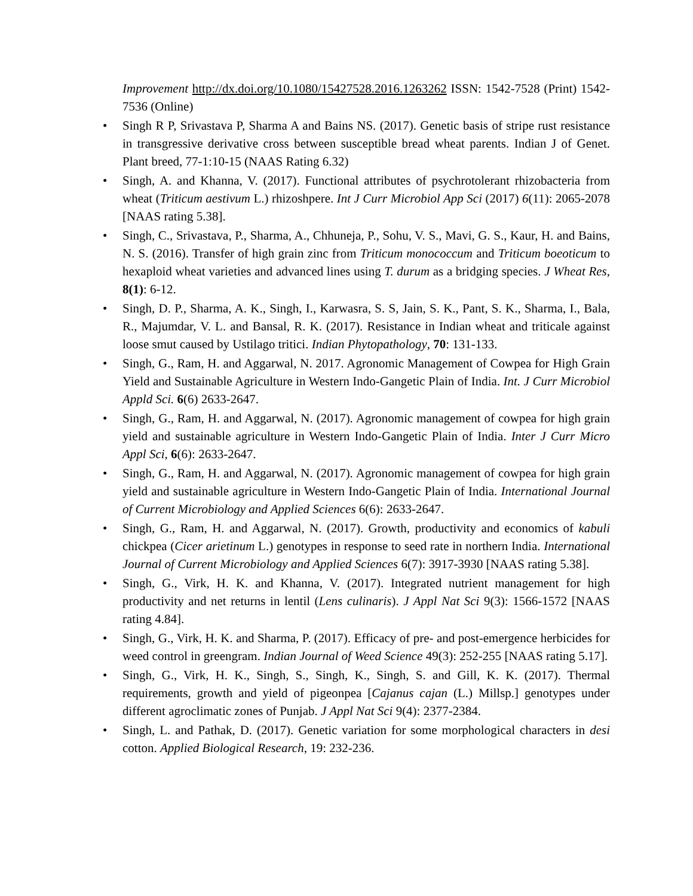Improvement http://dx.doi.org/10.1080/15427528.2016.1263262 ISSN: 1542-7528 (Print) 1542-7536 (Online)
• Singh R P, Srivastava P, Sharma A and Bains NS. (2017). Genetic basis of stripe rust resistance in transgressive derivative cross between susceptible bread wheat parents. Indian J of Genet. Plant breed, 77-1:10-15 (NAAS Rating 6.32)
• Singh, A. and Khanna, V. (2017). Functional attributes of psychrotolerant rhizobacteria from wheat (Triticum aestivum L.) rhizoshpere. Int J Curr Microbiol App Sci (2017) 6(11): 2065-2078 [NAAS rating 5.38].
• Singh, C., Srivastava, P., Sharma, A., Chhuneja, P., Sohu, V. S., Mavi, G. S., Kaur, H. and Bains, N. S. (2016). Transfer of high grain zinc from Triticum monococcum and Triticum boeoticum to hexaploid wheat varieties and advanced lines using T. durum as a bridging species. J Wheat Res, 8(1): 6-12.
• Singh, D. P., Sharma, A. K., Singh, I., Karwasra, S. S, Jain, S. K., Pant, S. K., Sharma, I., Bala, R., Majumdar, V. L. and Bansal, R. K. (2017). Resistance in Indian wheat and triticale against loose smut caused by Ustilago tritici. Indian Phytopathology, 70: 131-133.
• Singh, G., Ram, H. and Aggarwal, N. 2017. Agronomic Management of Cowpea for High Grain Yield and Sustainable Agriculture in Western Indo-Gangetic Plain of India. Int. J Curr Microbiol Appld Sci. 6(6) 2633-2647.
• Singh, G., Ram, H. and Aggarwal, N. (2017). Agronomic management of cowpea for high grain yield and sustainable agriculture in Western Indo-Gangetic Plain of India. Inter J Curr Micro Appl Sci, 6(6): 2633-2647.
• Singh, G., Ram, H. and Aggarwal, N. (2017). Agronomic management of cowpea for high grain yield and sustainable agriculture in Western Indo-Gangetic Plain of India. International Journal of Current Microbiology and Applied Sciences 6(6): 2633-2647.
• Singh, G., Ram, H. and Aggarwal, N. (2017). Growth, productivity and economics of kabuli chickpea (Cicer arietinum L.) genotypes in response to seed rate in northern India. International Journal of Current Microbiology and Applied Sciences 6(7): 3917-3930 [NAAS rating 5.38].
• Singh, G., Virk, H. K. and Khanna, V. (2017). Integrated nutrient management for high productivity and net returns in lentil (Lens culinaris). J Appl Nat Sci 9(3): 1566-1572 [NAAS rating 4.84].
• Singh, G., Virk, H. K. and Sharma, P. (2017). Efficacy of pre- and post-emergence herbicides for weed control in greengram. Indian Journal of Weed Science 49(3): 252-255 [NAAS rating 5.17].
• Singh, G., Virk, H. K., Singh, S., Singh, K., Singh, S. and Gill, K. K. (2017). Thermal requirements, growth and yield of pigeonpea [Cajanus cajan (L.) Millsp.] genotypes under different agroclimatic zones of Punjab. J Appl Nat Sci 9(4): 2377-2384.
• Singh, L. and Pathak, D. (2017). Genetic variation for some morphological characters in desi cotton. Applied Biological Research, 19: 232-236.